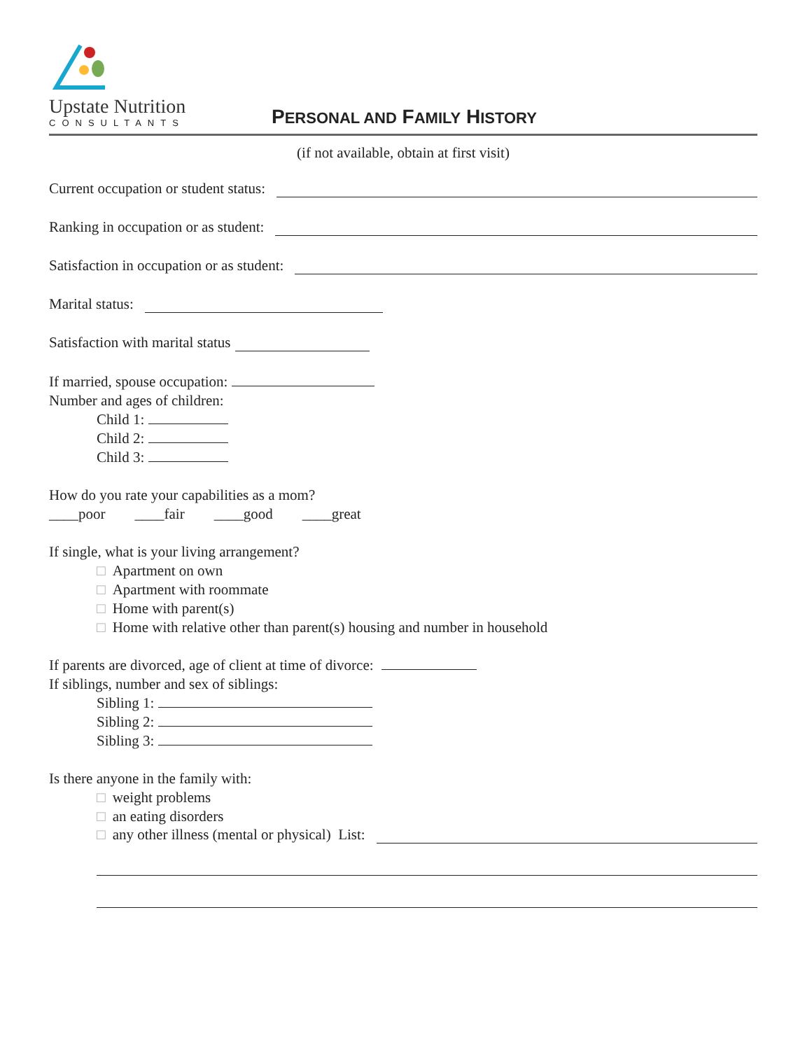Upstate Nutrition
CONSULTANTS
PERSONAL AND FAMILY HISTORY
(if not available, obtain at first visit)
Current occupation or student status:
Ranking in occupation or as student:
Satisfaction in occupation or as student:
Marital status:
Satisfaction with marital status
If married, spouse occupation:
Number and ages of children:
Child 1:
Child 2:
Child 3:
How do you rate your capabilities as a mom?
____poor ____fair ____good ____great
If single, what is your living arrangement?
□ Apartment on own
□ Apartment with roommate
□ Home with parent(s)
□ Home with relative other than parent(s) housing and number in household
If parents are divorced, age of client at time of divorce:
If siblings, number and sex of siblings:
Sibling 1:
Sibling 2:
Sibling 3:
Is there anyone in the family with:
□ weight problems
□ an eating disorders
□ any other illness (mental or physical) List: